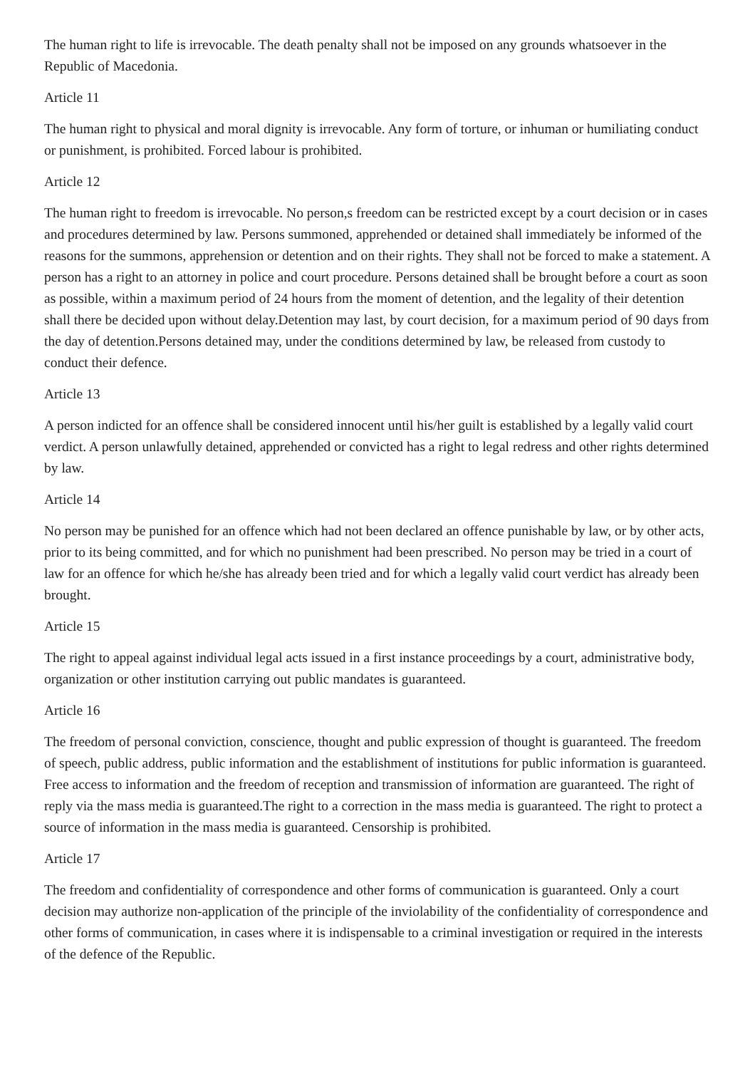The human right to life is irrevocable. The death penalty shall not be imposed on any grounds whatsoever in the Republic of Macedonia.
Article 11
The human right to physical and moral dignity is irrevocable. Any form of torture, or inhuman or humiliating conduct or punishment, is prohibited. Forced labour is prohibited.
Article 12
The human right to freedom is irrevocable. No person,s freedom can be restricted except by a court decision or in cases and procedures determined by law. Persons summoned, apprehended or detained shall immediately be informed of the reasons for the summons, apprehension or detention and on their rights. They shall not be forced to make a statement. A person has a right to an attorney in police and court procedure. Persons detained shall be brought before a court as soon as possible, within a maximum period of 24 hours from the moment of detention, and the legality of their detention shall there be decided upon without delay.Detention may last, by court decision, for a maximum period of 90 days from the day of detention.Persons detained may, under the conditions determined by law, be released from custody to conduct their defence.
Article 13
A person indicted for an offence shall be considered innocent until his/her guilt is established by a legally valid court verdict. A person unlawfully detained, apprehended or convicted has a right to legal redress and other rights determined by law.
Article 14
No person may be punished for an offence which had not been declared an offence punishable by law, or by other acts, prior to its being committed, and for which no punishment had been prescribed. No person may be tried in a court of law for an offence for which he/she has already been tried and for which a legally valid court verdict has already been brought.
Article 15
The right to appeal against individual legal acts issued in a first instance proceedings by a court, administrative body, organization or other institution carrying out public mandates is guaranteed.
Article 16
The freedom of personal conviction, conscience, thought and public expression of thought is guaranteed. The freedom of speech, public address, public information and the establishment of institutions for public information is guaranteed. Free access to information and the freedom of reception and transmission of information are guaranteed. The right of reply via the mass media is guaranteed.The right to a correction in the mass media is guaranteed. The right to protect a source of information in the mass media is guaranteed. Censorship is prohibited.
Article 17
The freedom and confidentiality of correspondence and other forms of communication is guaranteed. Only a court decision may authorize non-application of the principle of the inviolability of the confidentiality of correspondence and other forms of communication, in cases where it is indispensable to a criminal investigation or required in the interests of the defence of the Republic.